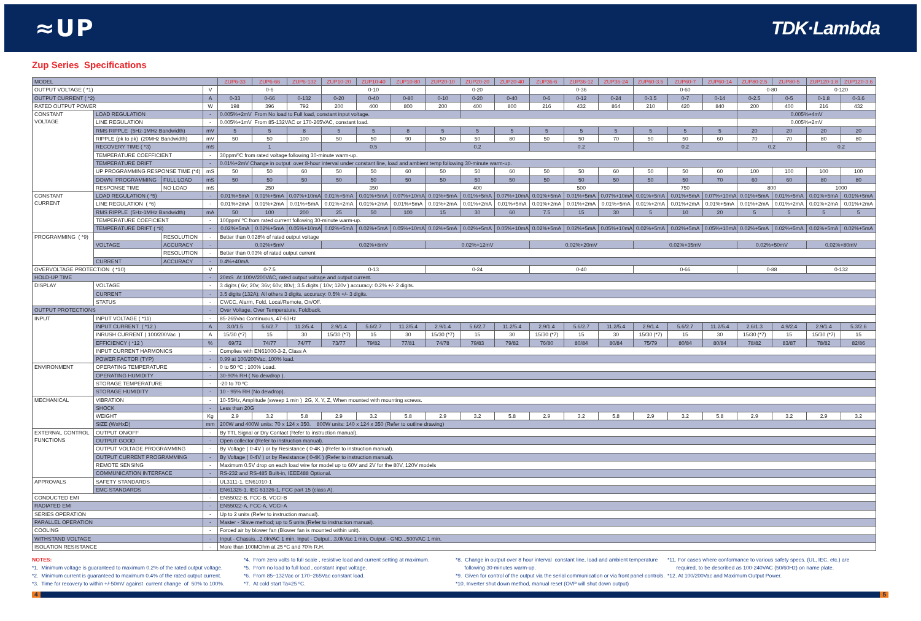≈UP
TDK·Lambda
Zup Series Specifications
| MODEL | | | | ZUP6-33 | ZUP6-66 | ZUP6-132 | ZUP10-20 | ZUP10-40 | ZUP10-80 | ZUP20-10 | ZUP20-20 | ZUP20-40 | ZUP36-6 | ZUP36-12 | ZUP36-24 | ZUP60-3.5 | ZUP60-7 | ZUP60-14 | ZUP80-2.5 | ZUP80-5 | ZUP120-1.8 | ZUP120-3.6 |
| OUTPUT VOLTAGE ( *1) | | | V | 0-6 | | | 0-10 | | | 0-20 | | | 0-36 | | | 0-60 | | | 0-80 | | 0-120 | |
| OUTPUT CURRENT ( *2) | | | A | 0-33 | 0-66 | 0-132 | 0-20 | 0-40 | 0-80 | 0-10 | 0-20 | 0-40 | 0-6 | 0-12 | 0-24 | 0-3.5 | 0-7 | 0-14 | 0-2.5 | 0-5 | 0-1.8 | 0-3.6 |
| RATED OUTPUT POWER | | | W | 198 | 396 | 792 | 200 | 400 | 800 | 200 | 400 | 800 | 216 | 432 | 864 | 210 | 420 | 840 | 200 | 400 | 216 | 432 |
| CONSTANT VOLTAGE | LOAD REGULATION | | - | 0.005%+2mV From No load to Full load, constant input voltage. | | | | | | | | | | | | | | | 0.005%+4mV | | | |
| | LINE REGULATION | | - | 0.005%+1mV From 85-132VAC or 170-265VAC, constant load. | | | | | | | | | | | | | | | 0.005%+2mV | | | |
| | RMS RIPPLE (5Hz-1MHz Bandwidth) | | mV | 5 | 5 | 8 | 5 | 5 | 8 | 5 | 5 | 5 | 5 | 5 | 5 | 5 | 5 | 5 | 20 | 20 | 20 | 20 |
| | RIPPLE (pk to pk) (20MHz Bandwidth) | | mV | 50 | 50 | 100 | 50 | 50 | 90 | 50 | 50 | 80 | 50 | 50 | 70 | 50 | 50 | 60 | 70 | 70 | 80 | 80 |
| | RECOVERY TIME ( *3) | | mS | 1 | | | 0.5 | | | 0.2 | | | 0.2 | | | 0.2 | | | 0.2 | | 0.2 | |
| | TEMPERATURE COEFFICIENT | | - | 30ppm/ºC from rated voltage following 30-minute warm-up. | | | | | | | | | | | | | | | | | | |
| | TEMPERATURE DRIFT | | - | 0.01%+2mV Change in output over 8-hour interval under constant line, load and ambient temp following 30-minute warm-up. | | | | | | | | | | | | | | | | | | |
| | UP PROGRAMMING RESPONSE TIME (*4) | | mS | 50 | 50 | 60 | 50 | 50 | 60 | 50 | 50 | 60 | 50 | 50 | 60 | 50 | 50 | 60 | 100 | 100 | 100 | 100 |
| | DOWN PROGRAMMING | FULL LOAD | mS | 50 | 50 | 50 | 50 | 50 | 50 | 50 | 50 | 50 | 50 | 50 | 50 | 50 | 50 | 70 | 60 | 60 | 80 | 80 |
| | RESPONSE TIME | NO LOAD | mS | 250 | | | 350 | | | 400 | | | 500 | | | 750 | | | 800 | | 1000 | |
| CONSTANT CURRENT | LOAD REGULATION ( *5) | | - | 0.01%+5mA | 0.01%+5mA | 0.07%+10mA | 0.01%+5mA | 0.01%+5mA | 0.07%+10mA | 0.01%+5mA | 0.01%+5mA | 0.07%+10mA | 0.01%+5mA | 0.01%+5mA | 0.07%+10mA | 0.01%+5mA | 0.01%+5mA | 0.07%+10mA | 0.01%+5mA | 0.01%+5mA | 0.01%+5mA | 0.01%+5mA |
| | LINE REGULATION ( *6) | | - | 0.01%+2mA | 0.01%+2mA | 0.01%+5mA | 0.01%+2mA | 0.01%+2mA | 0.01%+5mA | 0.01%+2mA | 0.01%+2mA | 0.01%+5mA | 0.01%+2mA | 0.01%+2mA | 0.01%+5mA | 0.01%+2mA | 0.01%+2mA | 0.01%+5mA | 0.01%+2mA | 0.01%+2mA | 0.01%+2mA | 0.01%+2mA |
| | RMS RIPPLE (5Hz-1MHz Bandwidth) | | mA | 50 | 100 | 200 | 25 | 50 | 100 | 15 | 30 | 60 | 7.5 | 15 | 30 | 5 | 10 | 20 | 5 | 5 | 5 | 5 |
| | TEMPERATURE COEFICIENT | | - | 100ppm/ ºC from rated current following 30-minute warm-up. | | | | | | | | | | | | | | | | | | |
| | TEMPERATURE DRIFT ( *8) | | - | 0.02%+5mA | 0.02%+5mA | 0.05%+10mA | 0.02%+5mA | 0.02%+5mA | 0.05%+10mA | 0.02%+5mA | 0.02%+5mA | 0.05%+10mA | 0.02%+5mA | 0.02%+5mA | 0.05%+10mA | 0.02%+5mA | 0.02%+5mA | 0.05%+10mA | 0.02%+5mA | 0.02%+5mA | 0.02%+5mA | 0.02%+5mA |
| PROGRAMMING ( *9) | | RESOLUTION | - | Better than 0.028% of rated output voltage | | | | | | | | | | | | | | | | | | |
| | VOLTAGE | ACCURACY | - | 0.02%+5mV | | | 0.02%+8mV | | | 0.02%+12mV | | | 0.02%+20mV | | | 0.02%+35mV | | | 0.02%+50mV | | 0.02%+80mV | |
| | | RESOLUTION | - | Better than 0.03% of rated output current | | | | | | | | | | | | | | | | | | |
| | CURRENT | ACCURACY | - | 0.4%+40mA | | | | | | | | | | | | | | | | | | |
| OVERVOLTAGE PROTECTION ( *10) | | | V | 0-7.5 | | | 0-13 | | | 0-24 | | | 0-40 | | | 0-66 | | | 0-88 | | 0-132 | |
| HOLD-UP TIME | | | - | 20mS At 100V/200VAC, rated output voltage and output current. | | | | | | | | | | | | | | | | | | |
| DISPLAY | VOLTAGE | | - | 3 digits ( 6v; 20v; 36v; 60v; 80v); 3.5 digits ( 10v; 120v ) accuracy: 0.2% +/- 2 digits. | | | | | | | | | | | | | | | | | | |
| | CURRENT | | - | 3.5 digits (132A); All others 3 digits, accuracy: 0.5% +/- 3 digits. | | | | | | | | | | | | | | | | | | |
| | STATUS | | - | CV/CC, Alarm, Fold, Local/Remote, On/Off. | | | | | | | | | | | | | | | | | | |
| OUTPUT PROTECTIONS | | | - | Over Voltage, Over Temperature, Foldback. | | | | | | | | | | | | | | | | | | |
| INPUT | INPUT VOLTAGE ( *11) | | - | 85-265Vac Continuous, 47-63Hz | | | | | | | | | | | | | | | | | | |
| | INPUT CURRENT ( *12 ) | | A | 3.0/1.5 | 5.6/2.7 | 11.2/5.4 | 2.9/1.4 | 5.6/2.7 | 11.2/5.4 | 2.9/1.4 | 5.6/2.7 | 11.2/5.4 | 2.9/1.4 | 5.6/2.7 | 11.2/5.4 | 2.9/1.4 | 5.6/2.7 | 11.2/5.4 | 2.6/1.3 | 4.9/2.4 | 2.9/1.4 | 5.3/2.6 |
| | INRUSH CURRENT ( 100/200Vac ) | | A | 15/30 (*7) | 15 | 30 | 15/30 (*7) | 15 | 30 | 15/30 (*7) | 15 | 30 | 15/30 (*7) | 15 | 30 | 15/30 (*7) | 15 | 30 | 15/30 (*7) | 15 | 15/30 (*7) | 15 |
| | EFFICIENCY ( *12 ) | | % | 69/72 | 74/77 | 74/77 | 73/77 | 79/82 | 77/81 | 74/78 | 79/83 | 79/82 | 76/80 | 80/84 | 80/84 | 75/79 | 80/84 | 80/84 | 78/82 | 83/87 | 78/82 | 82/86 |
| | INPUT CURRENT HARMONICS | | - | Complies with EN61000-3-2, Class A | | | | | | | | | | | | | | | | | | |
| | POWER FACTOR (TYP) | | - | 0.99 at 100/200Vac, 100% load. | | | | | | | | | | | | | | | | | | |
| ENVIRONMENT | OPERATING TEMPERATURE | | - | 0 to 50 ºC ; 100% Load. | | | | | | | | | | | | | | | | | | |
| | OPERATING HUMIDITY | | - | 30-90% RH ( No dewdrop ). | | | | | | | | | | | | | | | | | | |
| | STORAGE TEMPERATURE | | - | -20 to 70 ºC | | | | | | | | | | | | | | | | | | |
| | STORAGE HUMIDITY | | - | 10 - 95% RH (No dewdrop). | | | | | | | | | | | | | | | | | | |
| MECHANICAL | VIBRATION | | - | 10-55Hz, Amplitude (sweep 1 min ) 2G, X, Y, Z, When mounted with mounting screws. | | | | | | | | | | | | | | | | | | |
| | SHOCK | | - | Less than 20G | | | | | | | | | | | | | | | | | | |
| | WEIGHT | | Kg | 2.9 | 3.2 | 5.8 | 2.9 | 3.2 | 5.8 | 2.9 | 3.2 | 5.8 | 2.9 | 3.2 | 5.8 | 2.9 | 3.2 | 5.8 | 2.9 | 3.2 | 2.9 | 3.2 |
| | SIZE (WxHxD) | | mm | 200W and 400W units: 70 x 124 x 350. 800W units: 140 x 124 x 350 (Refer to outline drawing) | | | | | | | | | | | | | | | | | | |
| EXTERNAL CONTROL FUNCTIONS | OUTPUT ON/OFF | | - | By TTL Signal or Dry Contact (Refer to instruction manual). | | | | | | | | | | | | | | | | | | |
| | OUTPUT GOOD | | - | Open collector (Refer to instruction manual). | | | | | | | | | | | | | | | | | | |
| | OUTPUT VOLTAGE PROGRAMMING | | - | By Voltage ( 0-4V ) or by Resistance ( 0-4K ) (Refer to instruction manual). | | | | | | | | | | | | | | | | | | |
| | OUTPUT CURRENT PROGRAMMING | | - | By Voltage ( 0-4V ) or by Resistance ( 0-4K ) (Refer to instruction manual). | | | | | | | | | | | | | | | | | | |
| | REMOTE SENSING | | - | Maximum 0.5V drop on each load wire for model up to 60V and 2V for the 80V, 120V models | | | | | | | | | | | | | | | | | | |
| | COMMUNICATION INTERFACE | | - | RS-232 and RS-485 Built-in, IEEE488 Optional. | | | | | | | | | | | | | | | | | | |
| APPROVALS | SAFETY STANDARDS | | - | UL3111-1, EN61010-1 | | | | | | | | | | | | | | | | | | |
| | EMC STANDARDS | | - | EN61326-1, IEC 61326-1, FCC part 15 (class A). | | | | | | | | | | | | | | | | | | |
| CONDUCTED EMI | | | - | EN55022-B, FCC-B, VCCI-B | | | | | | | | | | | | | | | | | | |
| RADIATED EMI | | | - | EN55022-A, FCC-A, VCCI-A | | | | | | | | | | | | | | | | | | |
| SERIES OPERATION | | | - | Up to 2 units (Refer to instruction manual). | | | | | | | | | | | | | | | | | | |
| PARALLEL OPERATION | | | - | Master - Slave method; up to 5 units (Refer to instruction manual). | | | | | | | | | | | | | | | | | | |
| COOLING | | | - | Forced air by blower fan (Blower fan is mounted within unit). | | | | | | | | | | | | | | | | | | |
| WITHSTAND VOLTAGE | | | - | Input - Chassis...2.0kVAC 1 min, Input - Output...3.0kVac 1 min, Output - GND...500VAC 1 min. | | | | | | | | | | | | | | | | | | |
| ISOLATION RESISTANCE | | | - | More than 100MOhm at 25 ºC and 70% R.H. | | | | | | | | | | | | | | | | | | |
NOTES:
*1. Minimum voltage is guaranteed to maximum 0.2% of the rated output voltage.
*2. Minimum current is guaranteed to maximum 0.4% of the rated output current.
*3. Time for recovery to within +/-50mV against current change of 50% to 100%.
*4. From zero volts to full scale , resistive load and current setting at maximum.
*5. From no load to full load , constant input voltage.
*6. From 85~132Vac or 170~265Vac constant load.
*7. At cold start Ta=25 ºC.
*8. Change in output over 8 hour interval constant line, load and ambient temperature
following 30-minutes warm-up.
*9. Given for control of the output via the serial communication or via front panel controls.
*10. Inverter shut down method, manual reset (OVP will shut down output)
*11. For cases where conformance to various safety specs. (UL, IEC, etc.) are
required, to be described as 100-240VAC (50/60Hz) on name plate.
*12. At 100/200Vac and Maximum Output Power.
4 5